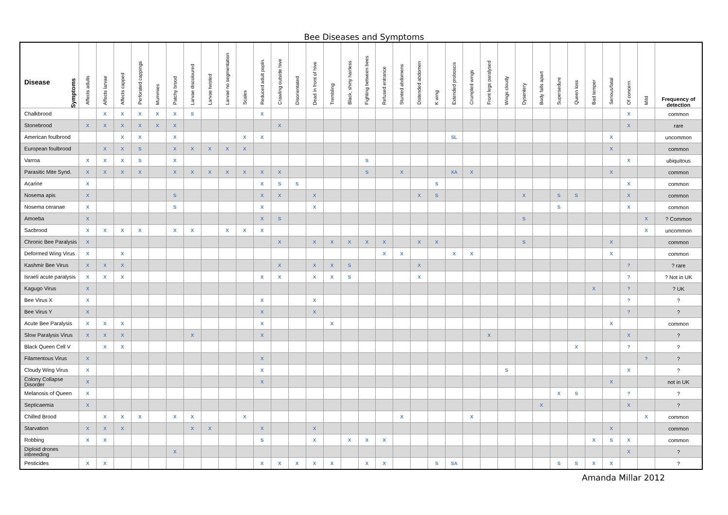Bee Diseases and Symptoms
| Symptoms Disease | Affects adults | Affects larvae | Affects capped | Perforated cappings | Mummies | Patchy brood | Larvae discoloured | Larvae twisted | Larvae no segmentation | Scales | Reduced adult popln. | Crawling outside hive | Disorientated | Dead in front of hive | Trembling | Black, shiny hairless | Fighting between bees | Refused entrance | Stunted abdomens | Distended abdomen | K wing | Extended proboscis | Crumpled wings | Front legs paralysed | Wings cloudy | Dysentery | Body falls apart | Supersedure | Queen loss | Bad temper | Serious/fatal | Of concern | Mild | Frequency of detection |
| --- | --- | --- | --- | --- | --- | --- | --- | --- | --- | --- | --- | --- | --- | --- | --- | --- | --- | --- | --- | --- | --- | --- | --- | --- | --- | --- | --- | --- | --- | --- | --- | --- | --- | --- |
| Chalkbrood | | X | X | X | X | X | S | | | | X | | | | | | | | | | | | | | | | | | | | | X | | common |
| Stonebrood | X | X | X | X | X | X | | | | | | X | | | | | | | | | | | | | | | | | | | | X | | rare |
| American foulbrood | | | X | X | | X | | | | X | X | | | | | | | | | | | SL | | | | | | | | | X | | | uncommon |
| European foulbrood | | X | X | S | | X | X | X | X | X | | | | | | | | | | | | | | | | | | | | | X | | | common |
| Varroa | X | X | X | S | | X | | | | | | | | | | | S | | | | | | | | | | | | | | | X | | ubiquitous |
| Parasitic Mite Synd. | X | X | X | X | | X | X | X | X | X | X | X | | | | | S | | X | | | XA | X | | | | | | | | X | | | common |
| Acarine | X | | | | | | | | | | X | S | S | | | | | | | | S | | | | | | | | | | | X | | common |
| Nosema apis | X | | | | | S | | | | | X | X | | X | | | | | | X | S | | | | | X | | S | S | | | X | | common |
| Nosema ceranae | X | | | | | S | | | | | X | | | X | | | | | | | | | | | | | | S | | | | X | | common |
| Amoeba | X | | | | | | | | | | X | S | | | | | | | | | | | | | | S | | | | | | | X | ? Common |
| Sacbrood | X | X | X | X | | X | X | | X | X | X | | | | | | | | | | | | | | | | | | | | | | X | uncommon |
| Chronic Bee Paralysis | X | | | | | | | | | | | X | | X | X | X | X | X | | X | X | | | | | S | | | | | X | | | common |
| Deformed Wing Virus | X | | X | | | | | | | | | | | | | | | X | X | | | X | X | | | | | | | | X | | | common |
| Kashmir Bee Virus | X | X | X | | | | | | | | | X | | X | X | S | | | | X | | | | | | | | | | | | ? | | ? rare |
| Israeli acute paralysis | X | X | X | | | | | | | | X | X | | X | X | S | | | | X | | | | | | | | | | | | ? | | ? Not in UK |
| Kagugo Virus | X | | | | | | | | | | | | | | | | | | | | | | | | | | | | | X | | ? | | ? UK |
| Bee Virus X | X | | | | | | | | | | X | | | X | | | | | | | | | | | | | | | | | | ? | | ? |
| Bee Virus Y | X | | | | | | | | | | X | | | X | | | | | | | | | | | | | | | | | | ? | | ? |
| Acute Bee Paralysis | X | X | X | | | | | | | | X | | | | X | | | | | | | | | | | | | | | | X | | | common |
| Slow Paralysis Virus | X | X | X | | | | X | | | | X | | | | | | | | | | | | | X | | | | | | | | X | | ? |
| Black Queen Cell V | | X | X | | | | | | | | | | | | | | | | | | | | | | | | | | X | | | ? | | ? |
| Filamentous Virus | X | | | | | | | | | | X | | | | | | | | | | | | | | | | | | | | | | ? | ? |
| Cloudy Wing Virus | X | | | | | | | | | | X | | | | | | | | | | | | | | S | | | | | | | X | | ? |
| Colony Collapse Disorder | X | | | | | | | | | | X | | | | | | | | | | | | | | | | | | | | X | | | not in UK |
| Melanosis of Queen | X | | | | | | | | | | | | | | | | | | | | | | | | | | | X | S | | | ? | | ? |
| Septicaemia | X | | | | | | | | | | | | | | | | | | | | | | | | | | X | | | | | X | | ? |
| Chilled Brood | | X | X | X | | X | X | | | X | | | | | | | | | X | | | | X | | | | | | | | | | X | common |
| Starvation | X | X | X | | | | X | X | | | X | | | X | | | | | | | | | | | | | | | | | X | | | common |
| Robbing | X | X | | | | | | | | | S | | | X | | X | X | X | | | | | | | | | | | | X | S | X | | common |
| Diploid drones inbreeding | | | | | | X | | | | | | | | | | | | | | | | | | | | | | | | | | X | | ? |
| Pesticides | X | X | | | | | | | | | X | X | X | X | X | | X | X | | | S | SA | | | | | | S | S | X | X | | | ? |
Amanda Millar 2012